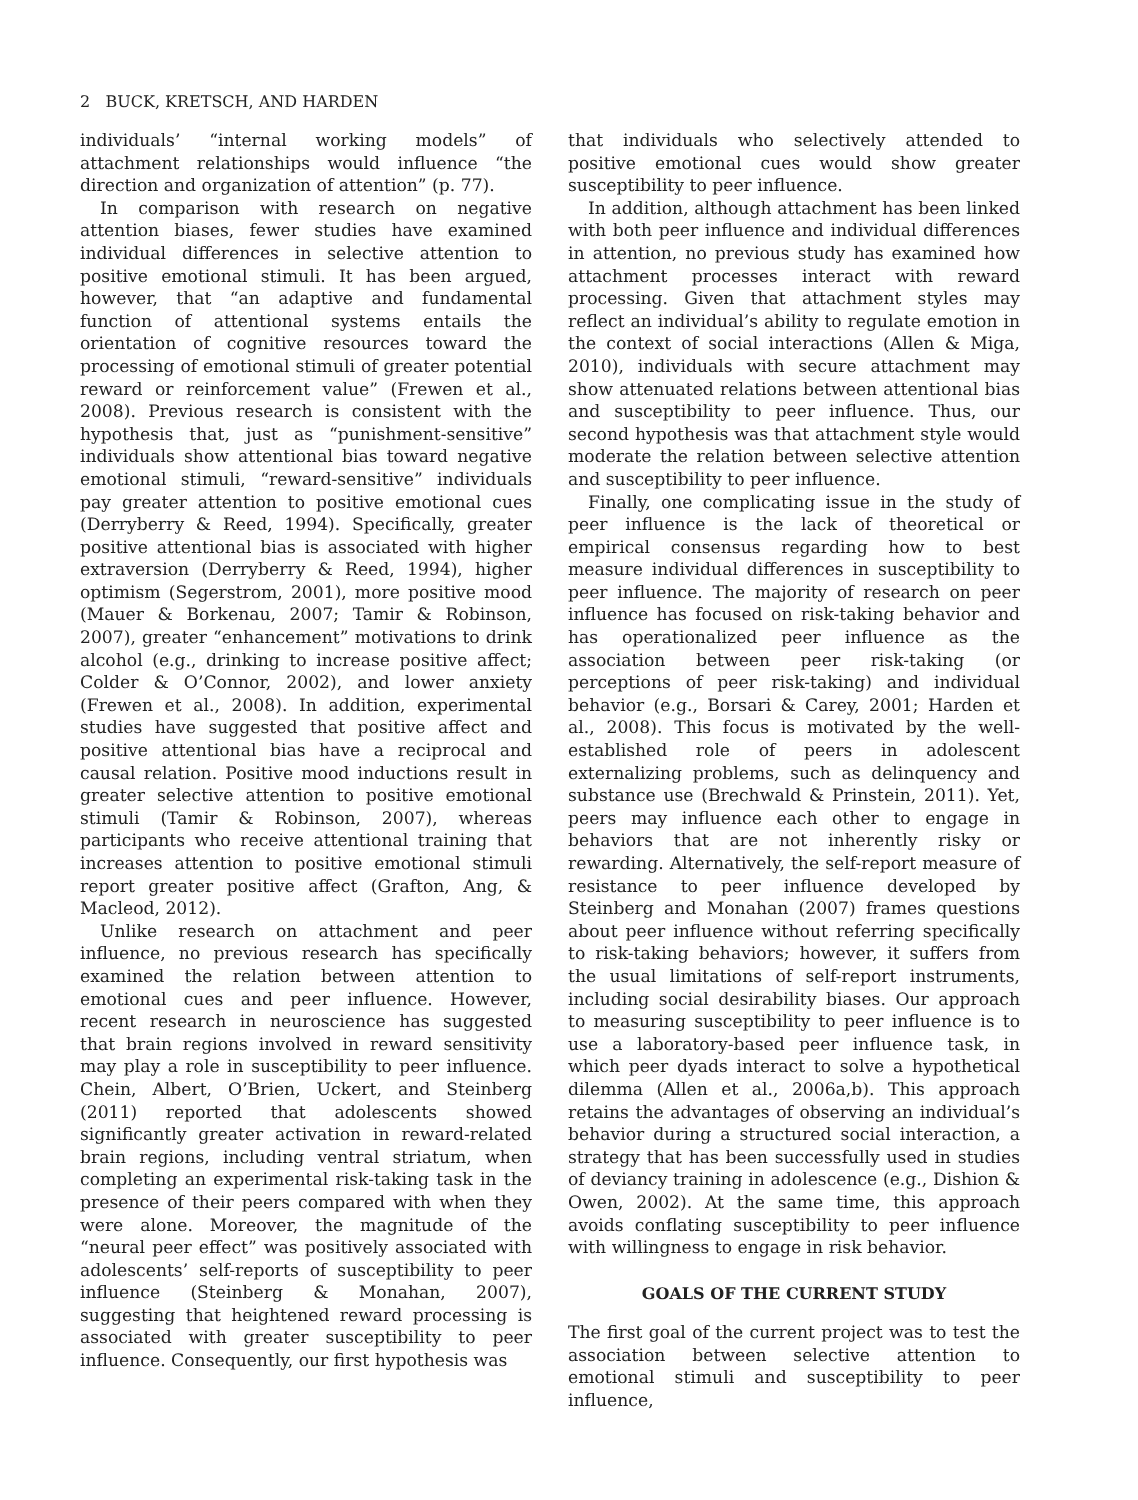2 BUCK, KRETSCH, AND HARDEN
individuals’ “internal working models” of attachment relationships would influence “the direction and organization of attention” (p. 77).
In comparison with research on negative attention biases, fewer studies have examined individual differences in selective attention to positive emotional stimuli. It has been argued, however, that “an adaptive and fundamental function of attentional systems entails the orientation of cognitive resources toward the processing of emotional stimuli of greater potential reward or reinforcement value” (Frewen et al., 2008). Previous research is consistent with the hypothesis that, just as “punishment-sensitive” individuals show attentional bias toward negative emotional stimuli, “reward-sensitive” individuals pay greater attention to positive emotional cues (Derryberry & Reed, 1994). Specifically, greater positive attentional bias is associated with higher extraversion (Derryberry & Reed, 1994), higher optimism (Segerstrom, 2001), more positive mood (Mauer & Borkenau, 2007; Tamir & Robinson, 2007), greater “enhancement” motivations to drink alcohol (e.g., drinking to increase positive affect; Colder & O’Connor, 2002), and lower anxiety (Frewen et al., 2008). In addition, experimental studies have suggested that positive affect and positive attentional bias have a reciprocal and causal relation. Positive mood inductions result in greater selective attention to positive emotional stimuli (Tamir & Robinson, 2007), whereas participants who receive attentional training that increases attention to positive emotional stimuli report greater positive affect (Grafton, Ang, & Macleod, 2012).
Unlike research on attachment and peer influence, no previous research has specifically examined the relation between attention to emotional cues and peer influence. However, recent research in neuroscience has suggested that brain regions involved in reward sensitivity may play a role in susceptibility to peer influence. Chein, Albert, O’Brien, Uckert, and Steinberg (2011) reported that adolescents showed significantly greater activation in reward-related brain regions, including ventral striatum, when completing an experimental risk-taking task in the presence of their peers compared with when they were alone. Moreover, the magnitude of the “neural peer effect” was positively associated with adolescents’ self-reports of susceptibility to peer influence (Steinberg & Monahan, 2007), suggesting that heightened reward processing is associated with greater susceptibility to peer influence. Consequently, our first hypothesis was
that individuals who selectively attended to positive emotional cues would show greater susceptibility to peer influence.
In addition, although attachment has been linked with both peer influence and individual differences in attention, no previous study has examined how attachment processes interact with reward processing. Given that attachment styles may reflect an individual’s ability to regulate emotion in the context of social interactions (Allen & Miga, 2010), individuals with secure attachment may show attenuated relations between attentional bias and susceptibility to peer influence. Thus, our second hypothesis was that attachment style would moderate the relation between selective attention and susceptibility to peer influence.
Finally, one complicating issue in the study of peer influence is the lack of theoretical or empirical consensus regarding how to best measure individual differences in susceptibility to peer influence. The majority of research on peer influence has focused on risk-taking behavior and has operationalized peer influence as the association between peer risk-taking (or perceptions of peer risk-taking) and individual behavior (e.g., Borsari & Carey, 2001; Harden et al., 2008). This focus is motivated by the well-established role of peers in adolescent externalizing problems, such as delinquency and substance use (Brechwald & Prinstein, 2011). Yet, peers may influence each other to engage in behaviors that are not inherently risky or rewarding. Alternatively, the self-report measure of resistance to peer influence developed by Steinberg and Monahan (2007) frames questions about peer influence without referring specifically to risk-taking behaviors; however, it suffers from the usual limitations of self-report instruments, including social desirability biases. Our approach to measuring susceptibility to peer influence is to use a laboratory-based peer influence task, in which peer dyads interact to solve a hypothetical dilemma (Allen et al., 2006a,b). This approach retains the advantages of observing an individual’s behavior during a structured social interaction, a strategy that has been successfully used in studies of deviancy training in adolescence (e.g., Dishion & Owen, 2002). At the same time, this approach avoids conflating susceptibility to peer influence with willingness to engage in risk behavior.
GOALS OF THE CURRENT STUDY
The first goal of the current project was to test the association between selective attention to emotional stimuli and susceptibility to peer influence,